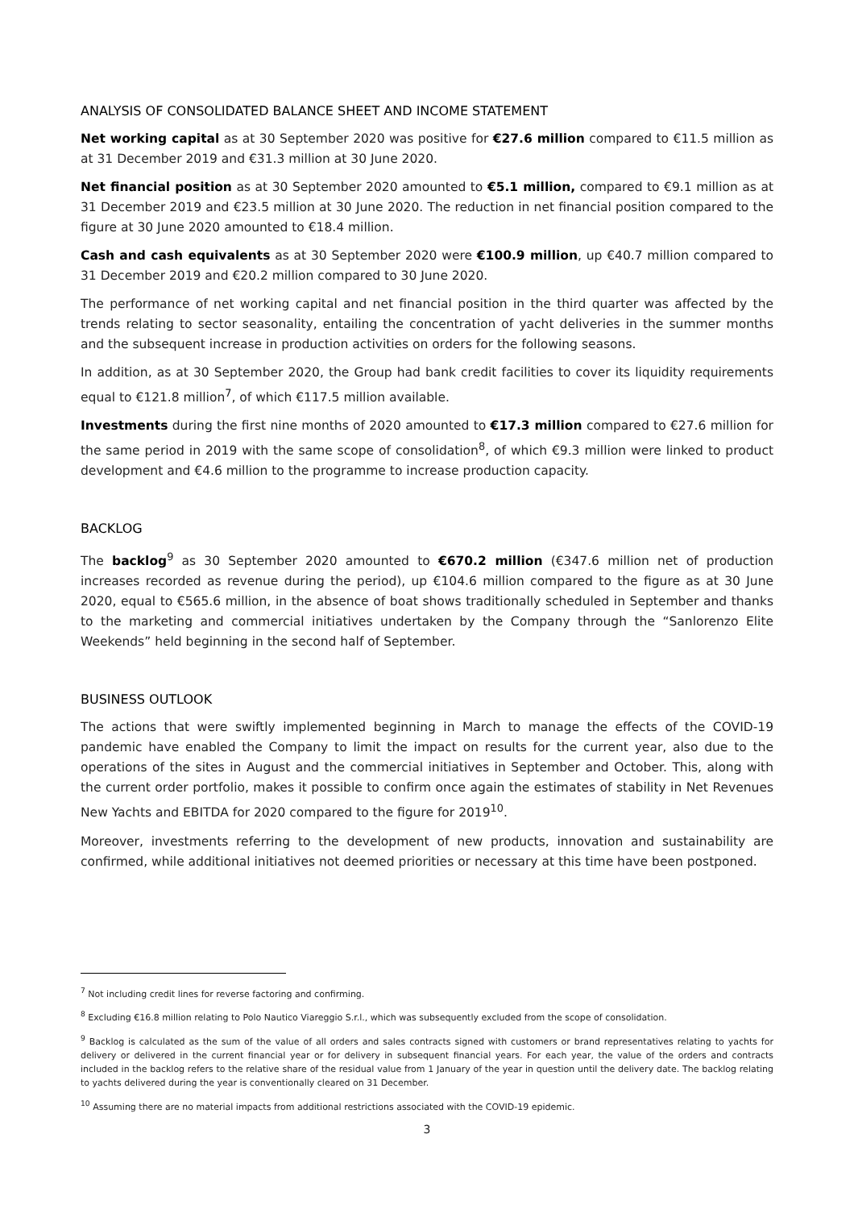ANALYSIS OF CONSOLIDATED BALANCE SHEET AND INCOME STATEMENT
Net working capital as at 30 September 2020 was positive for €27.6 million compared to €11.5 million as at 31 December 2019 and €31.3 million at 30 June 2020.
Net financial position as at 30 September 2020 amounted to €5.1 million, compared to €9.1 million as at 31 December 2019 and €23.5 million at 30 June 2020. The reduction in net financial position compared to the figure at 30 June 2020 amounted to €18.4 million.
Cash and cash equivalents as at 30 September 2020 were €100.9 million, up €40.7 million compared to 31 December 2019 and €20.2 million compared to 30 June 2020.
The performance of net working capital and net financial position in the third quarter was affected by the trends relating to sector seasonality, entailing the concentration of yacht deliveries in the summer months and the subsequent increase in production activities on orders for the following seasons.
In addition, as at 30 September 2020, the Group had bank credit facilities to cover its liquidity requirements equal to €121.8 million<sup>7</sup>, of which €117.5 million available.
Investments during the first nine months of 2020 amounted to €17.3 million compared to €27.6 million for the same period in 2019 with the same scope of consolidation<sup>8</sup>, of which €9.3 million were linked to product development and €4.6 million to the programme to increase production capacity.
BACKLOG
The backlog<sup>9</sup> as 30 September 2020 amounted to €670.2 million (€347.6 million net of production increases recorded as revenue during the period), up €104.6 million compared to the figure as at 30 June 2020, equal to €565.6 million, in the absence of boat shows traditionally scheduled in September and thanks to the marketing and commercial initiatives undertaken by the Company through the “Sanlorenzo Elite Weekends” held beginning in the second half of September.
BUSINESS OUTLOOK
The actions that were swiftly implemented beginning in March to manage the effects of the COVID-19 pandemic have enabled the Company to limit the impact on results for the current year, also due to the operations of the sites in August and the commercial initiatives in September and October. This, along with the current order portfolio, makes it possible to confirm once again the estimates of stability in Net Revenues New Yachts and EBITDA for 2020 compared to the figure for 2019<sup>10</sup>.
Moreover, investments referring to the development of new products, innovation and sustainability are confirmed, while additional initiatives not deemed priorities or necessary at this time have been postponed.
<sup>7</sup> Not including credit lines for reverse factoring and confirming.
<sup>8</sup> Excluding €16.8 million relating to Polo Nautico Viareggio S.r.l., which was subsequently excluded from the scope of consolidation.
<sup>9</sup> Backlog is calculated as the sum of the value of all orders and sales contracts signed with customers or brand representatives relating to yachts for delivery or delivered in the current financial year or for delivery in subsequent financial years. For each year, the value of the orders and contracts included in the backlog refers to the relative share of the residual value from 1 January of the year in question until the delivery date. The backlog relating to yachts delivered during the year is conventionally cleared on 31 December.
<sup>10</sup> Assuming there are no material impacts from additional restrictions associated with the COVID-19 epidemic.
3